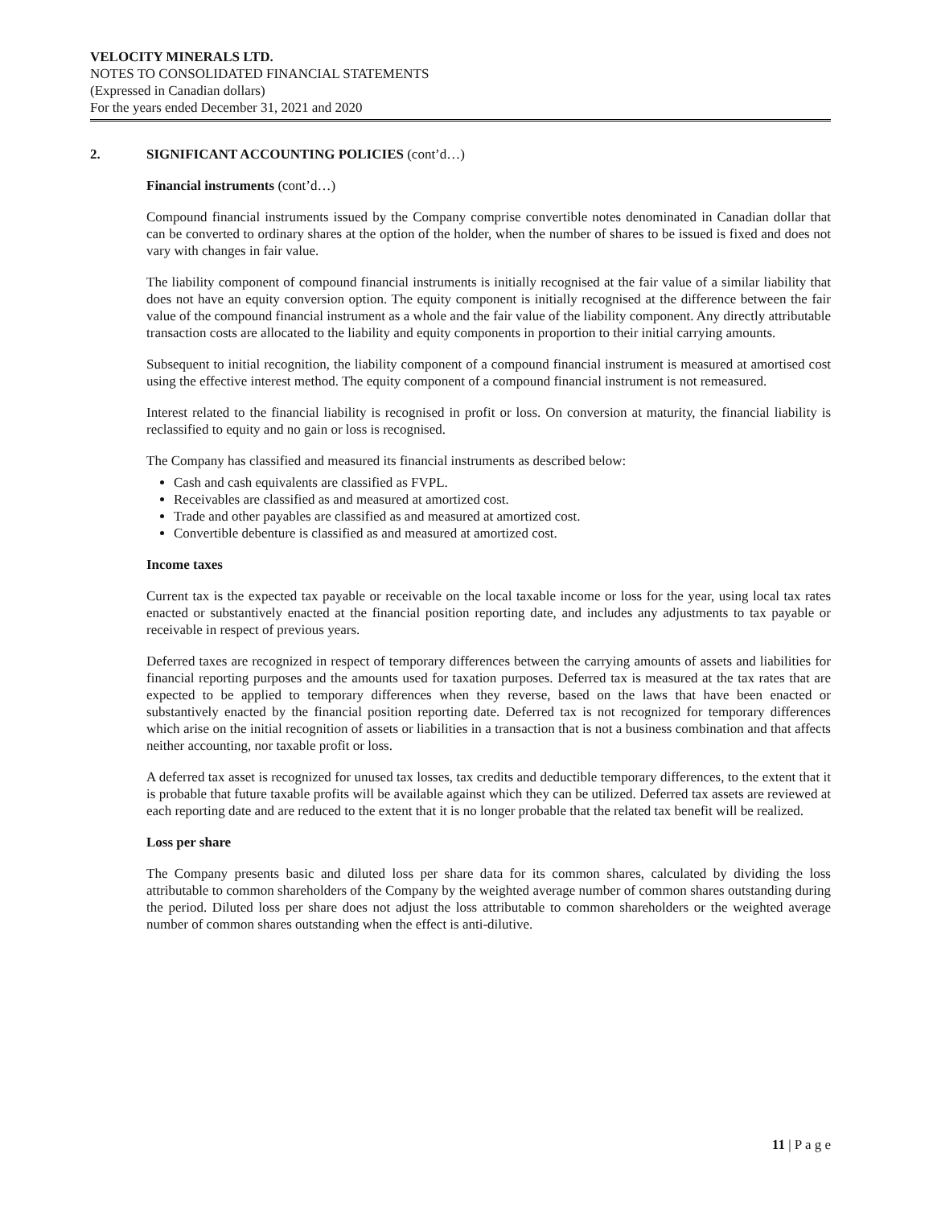VELOCITY MINERALS LTD.
NOTES TO CONSOLIDATED FINANCIAL STATEMENTS
(Expressed in Canadian dollars)
For the years ended December 31, 2021 and 2020
2. SIGNIFICANT ACCOUNTING POLICIES (cont’d…)
Financial instruments (cont’d…)
Compound financial instruments issued by the Company comprise convertible notes denominated in Canadian dollar that can be converted to ordinary shares at the option of the holder, when the number of shares to be issued is fixed and does not vary with changes in fair value.
The liability component of compound financial instruments is initially recognised at the fair value of a similar liability that does not have an equity conversion option. The equity component is initially recognised at the difference between the fair value of the compound financial instrument as a whole and the fair value of the liability component. Any directly attributable transaction costs are allocated to the liability and equity components in proportion to their initial carrying amounts.
Subsequent to initial recognition, the liability component of a compound financial instrument is measured at amortised cost using the effective interest method. The equity component of a compound financial instrument is not remeasured.
Interest related to the financial liability is recognised in profit or loss. On conversion at maturity, the financial liability is reclassified to equity and no gain or loss is recognised.
The Company has classified and measured its financial instruments as described below:
Cash and cash equivalents are classified as FVPL.
Receivables are classified as and measured at amortized cost.
Trade and other payables are classified as and measured at amortized cost.
Convertible debenture is classified as and measured at amortized cost.
Income taxes
Current tax is the expected tax payable or receivable on the local taxable income or loss for the year, using local tax rates enacted or substantively enacted at the financial position reporting date, and includes any adjustments to tax payable or receivable in respect of previous years.
Deferred taxes are recognized in respect of temporary differences between the carrying amounts of assets and liabilities for financial reporting purposes and the amounts used for taxation purposes. Deferred tax is measured at the tax rates that are expected to be applied to temporary differences when they reverse, based on the laws that have been enacted or substantively enacted by the financial position reporting date. Deferred tax is not recognized for temporary differences which arise on the initial recognition of assets or liabilities in a transaction that is not a business combination and that affects neither accounting, nor taxable profit or loss.
A deferred tax asset is recognized for unused tax losses, tax credits and deductible temporary differences, to the extent that it is probable that future taxable profits will be available against which they can be utilized. Deferred tax assets are reviewed at each reporting date and are reduced to the extent that it is no longer probable that the related tax benefit will be realized.
Loss per share
The Company presents basic and diluted loss per share data for its common shares, calculated by dividing the loss attributable to common shareholders of the Company by the weighted average number of common shares outstanding during the period. Diluted loss per share does not adjust the loss attributable to common shareholders or the weighted average number of common shares outstanding when the effect is anti-dilutive.
11 | P a g e